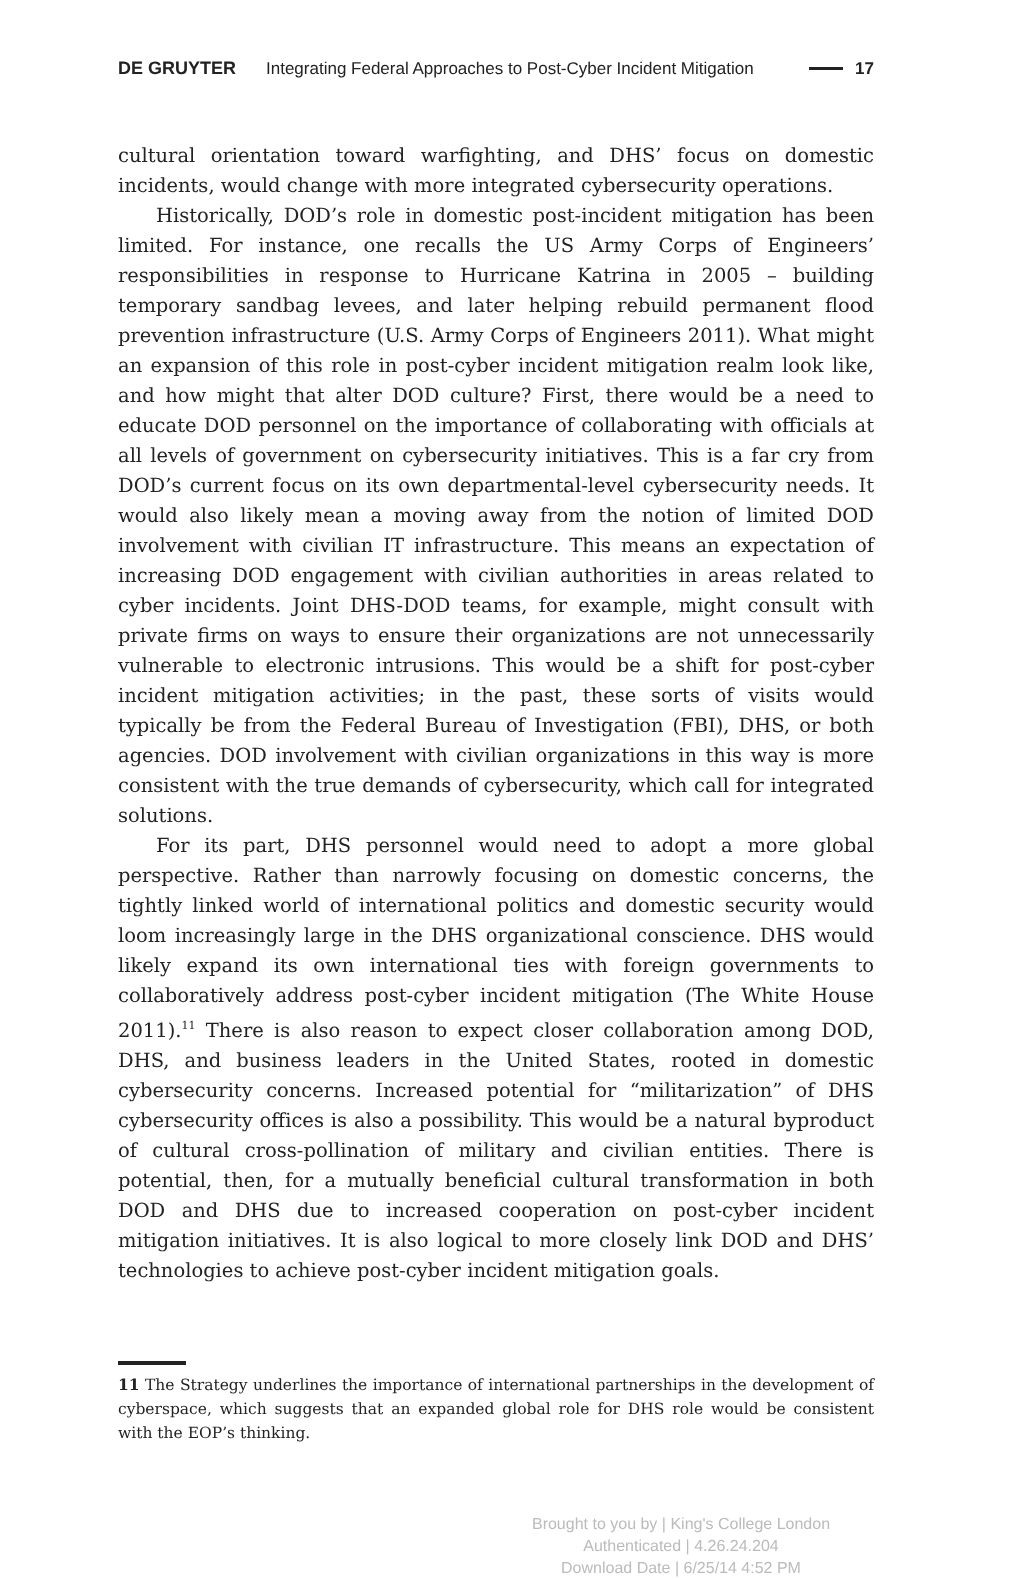DE GRUYTER Integrating Federal Approaches to Post-Cyber Incident Mitigation 17
cultural orientation toward warfighting, and DHS’ focus on domestic incidents, would change with more integrated cybersecurity operations.
Historically, DOD’s role in domestic post-incident mitigation has been limited. For instance, one recalls the US Army Corps of Engineers’ responsibilities in response to Hurricane Katrina in 2005 – building temporary sandbag levees, and later helping rebuild permanent flood prevention infrastructure (U.S. Army Corps of Engineers 2011). What might an expansion of this role in post-cyber incident mitigation realm look like, and how might that alter DOD culture? First, there would be a need to educate DOD personnel on the importance of collaborating with officials at all levels of government on cybersecurity initiatives. This is a far cry from DOD’s current focus on its own departmental-level cybersecurity needs. It would also likely mean a moving away from the notion of limited DOD involvement with civilian IT infrastructure. This means an expectation of increasing DOD engagement with civilian authorities in areas related to cyber incidents. Joint DHS-DOD teams, for example, might consult with private firms on ways to ensure their organizations are not unnecessarily vulnerable to electronic intrusions. This would be a shift for post-cyber incident mitigation activities; in the past, these sorts of visits would typically be from the Federal Bureau of Investigation (FBI), DHS, or both agencies. DOD involvement with civilian organizations in this way is more consistent with the true demands of cybersecurity, which call for integrated solutions.
For its part, DHS personnel would need to adopt a more global perspective. Rather than narrowly focusing on domestic concerns, the tightly linked world of international politics and domestic security would loom increasingly large in the DHS organizational conscience. DHS would likely expand its own international ties with foreign governments to collaboratively address post-cyber incident mitigation (The White House 2011).<sup>11</sup> There is also reason to expect closer collaboration among DOD, DHS, and business leaders in the United States, rooted in domestic cybersecurity concerns. Increased potential for “militarization” of DHS cybersecurity offices is also a possibility. This would be a natural byproduct of cultural cross-pollination of military and civilian entities. There is potential, then, for a mutually beneficial cultural transformation in both DOD and DHS due to increased cooperation on post-cyber incident mitigation initiatives. It is also logical to more closely link DOD and DHS’ technologies to achieve post-cyber incident mitigation goals.
11 The Strategy underlines the importance of international partnerships in the development of cyberspace, which suggests that an expanded global role for DHS role would be consistent with the EOP’s thinking.
Brought to you by | King's College London
Authenticated | 4.26.24.204
Download Date | 6/25/14 4:52 PM